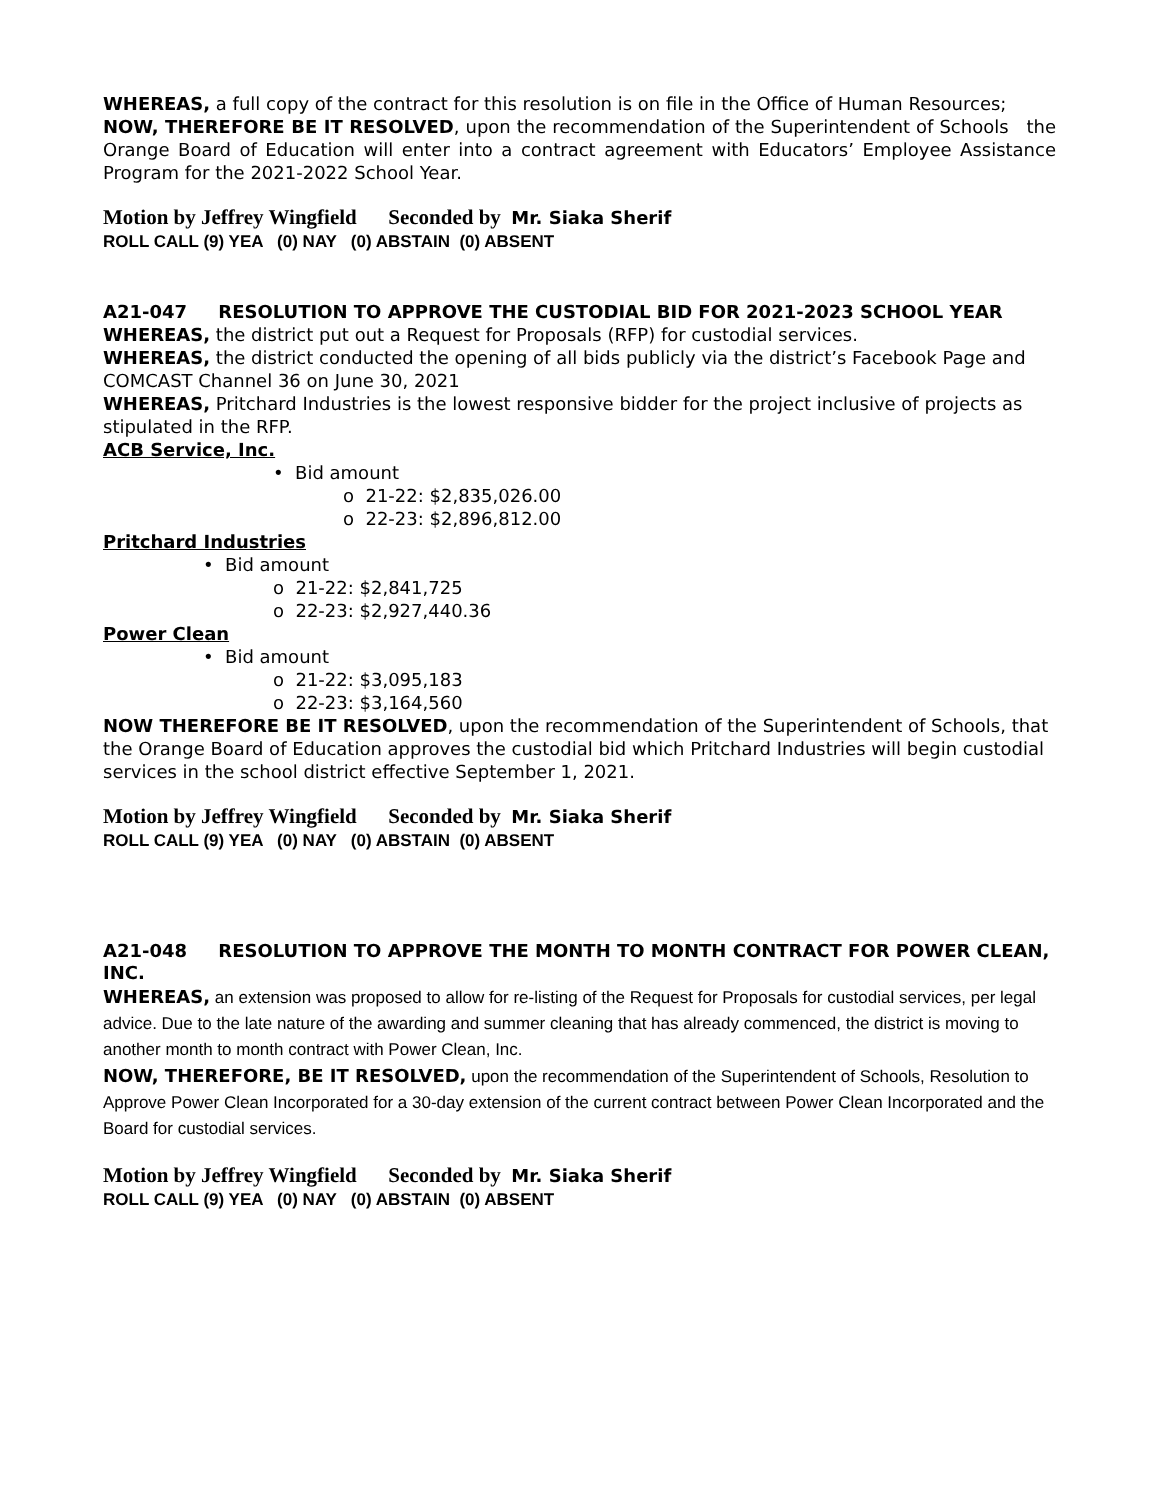WHEREAS, a full copy of the contract for this resolution is on file in the Office of Human Resources;
NOW, THEREFORE BE IT RESOLVED, upon the recommendation of the Superintendent of Schools the Orange Board of Education will enter into a contract agreement with Educators’ Employee Assistance Program for the 2021-2022 School Year.
Motion by Jeffrey Wingfield Seconded by Mr. Siaka Sherif
ROLL CALL (9) YEA (0) NAY (0) ABSTAIN (0) ABSENT
A21-047 RESOLUTION TO APPROVE THE CUSTODIAL BID FOR 2021-2023 SCHOOL YEAR
WHEREAS, the district put out a Request for Proposals (RFP) for custodial services.
WHEREAS, the district conducted the opening of all bids publicly via the district’s Facebook Page and COMCAST Channel 36 on June 30, 2021
WHEREAS, Pritchard Industries is the lowest responsive bidder for the project inclusive of projects as stipulated in the RFP.
ACB Service, Inc.
• Bid amount
o 21-22: $2,835,026.00
o 22-23: $2,896,812.00
Pritchard Industries
• Bid amount
o 21-22: $2,841,725
o 22-23: $2,927,440.36
Power Clean
• Bid amount
o 21-22: $3,095,183
o 22-23: $3,164,560
NOW THEREFORE BE IT RESOLVED, upon the recommendation of the Superintendent of Schools, that the Orange Board of Education approves the custodial bid which Pritchard Industries will begin custodial services in the school district effective September 1, 2021.
Motion by Jeffrey Wingfield Seconded by Mr. Siaka Sherif
ROLL CALL (9) YEA (0) NAY (0) ABSTAIN (0) ABSENT
A21-048 RESOLUTION TO APPROVE THE MONTH TO MONTH CONTRACT FOR POWER CLEAN, INC.
WHEREAS, an extension was proposed to allow for re-listing of the Request for Proposals for custodial services, per legal advice. Due to the late nature of the awarding and summer cleaning that has already commenced, the district is moving to another month to month contract with Power Clean, Inc.
NOW, THEREFORE, BE IT RESOLVED, upon the recommendation of the Superintendent of Schools, Resolution to Approve Power Clean Incorporated for a 30-day extension of the current contract between Power Clean Incorporated and the Board for custodial services.
Motion by Jeffrey Wingfield Seconded by Mr. Siaka Sherif
ROLL CALL (9) YEA (0) NAY (0) ABSTAIN (0) ABSENT